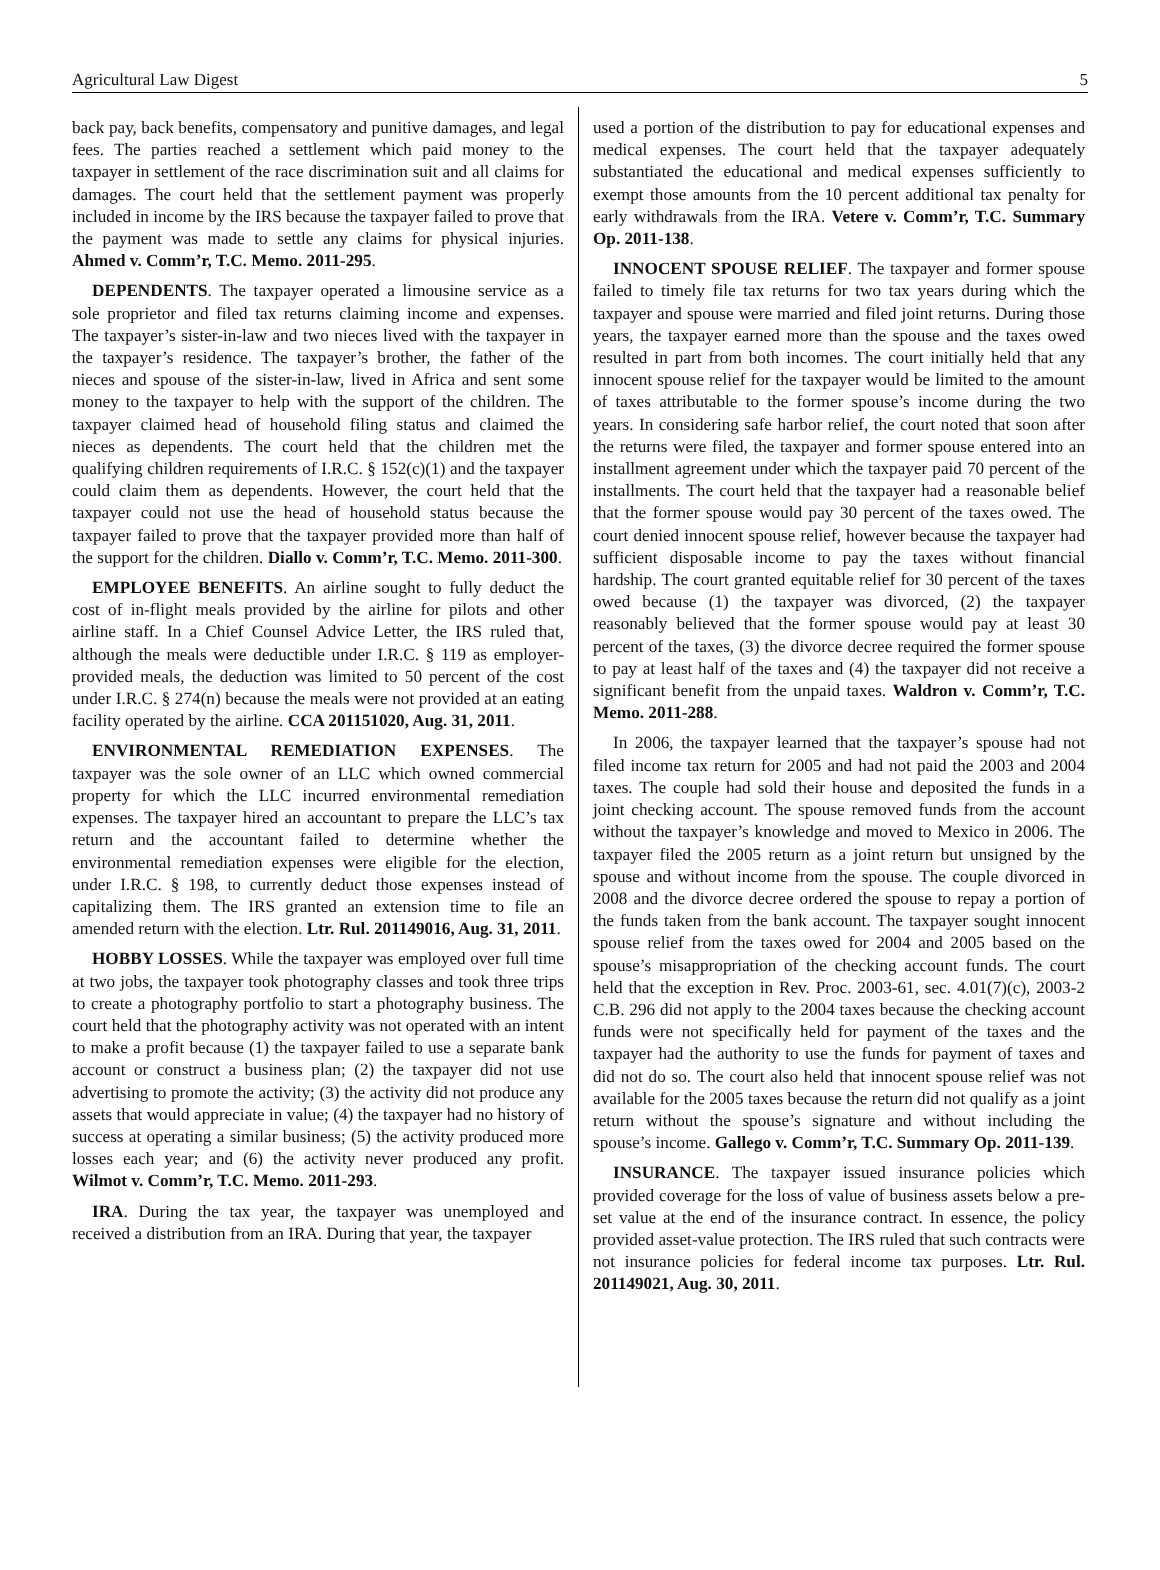Agricultural Law Digest 5
back pay, back benefits, compensatory and punitive damages, and legal fees. The parties reached a settlement which paid money to the taxpayer in settlement of the race discrimination suit and all claims for damages. The court held that the settlement payment was properly included in income by the IRS because the taxpayer failed to prove that the payment was made to settle any claims for physical injuries. Ahmed v. Comm’r, T.C. Memo. 2011-295.
DEPENDENTS. The taxpayer operated a limousine service as a sole proprietor and filed tax returns claiming income and expenses. The taxpayer’s sister-in-law and two nieces lived with the taxpayer in the taxpayer’s residence. The taxpayer’s brother, the father of the nieces and spouse of the sister-in-law, lived in Africa and sent some money to the taxpayer to help with the support of the children. The taxpayer claimed head of household filing status and claimed the nieces as dependents. The court held that the children met the qualifying children requirements of I.R.C. § 152(c)(1) and the taxpayer could claim them as dependents. However, the court held that the taxpayer could not use the head of household status because the taxpayer failed to prove that the taxpayer provided more than half of the support for the children. Diallo v. Comm’r, T.C. Memo. 2011-300.
EMPLOYEE BENEFITS. An airline sought to fully deduct the cost of in-flight meals provided by the airline for pilots and other airline staff. In a Chief Counsel Advice Letter, the IRS ruled that, although the meals were deductible under I.R.C. § 119 as employer-provided meals, the deduction was limited to 50 percent of the cost under I.R.C. § 274(n) because the meals were not provided at an eating facility operated by the airline. CCA 201151020, Aug. 31, 2011.
ENVIRONMENTAL REMEDIATION EXPENSES. The taxpayer was the sole owner of an LLC which owned commercial property for which the LLC incurred environmental remediation expenses. The taxpayer hired an accountant to prepare the LLC’s tax return and the accountant failed to determine whether the environmental remediation expenses were eligible for the election, under I.R.C. § 198, to currently deduct those expenses instead of capitalizing them. The IRS granted an extension time to file an amended return with the election. Ltr. Rul. 201149016, Aug. 31, 2011.
HOBBY LOSSES. While the taxpayer was employed over full time at two jobs, the taxpayer took photography classes and took three trips to create a photography portfolio to start a photography business. The court held that the photography activity was not operated with an intent to make a profit because (1) the taxpayer failed to use a separate bank account or construct a business plan; (2) the taxpayer did not use advertising to promote the activity; (3) the activity did not produce any assets that would appreciate in value; (4) the taxpayer had no history of success at operating a similar business; (5) the activity produced more losses each year; and (6) the activity never produced any profit. Wilmot v. Comm’r, T.C. Memo. 2011-293.
IRA. During the tax year, the taxpayer was unemployed and received a distribution from an IRA. During that year, the taxpayer
used a portion of the distribution to pay for educational expenses and medical expenses. The court held that the taxpayer adequately substantiated the educational and medical expenses sufficiently to exempt those amounts from the 10 percent additional tax penalty for early withdrawals from the IRA. Vetere v. Comm’r, T.C. Summary Op. 2011-138.
INNOCENT SPOUSE RELIEF. The taxpayer and former spouse failed to timely file tax returns for two tax years during which the taxpayer and spouse were married and filed joint returns. During those years, the taxpayer earned more than the spouse and the taxes owed resulted in part from both incomes. The court initially held that any innocent spouse relief for the taxpayer would be limited to the amount of taxes attributable to the former spouse’s income during the two years. In considering safe harbor relief, the court noted that soon after the returns were filed, the taxpayer and former spouse entered into an installment agreement under which the taxpayer paid 70 percent of the installments. The court held that the taxpayer had a reasonable belief that the former spouse would pay 30 percent of the taxes owed. The court denied innocent spouse relief, however because the taxpayer had sufficient disposable income to pay the taxes without financial hardship. The court granted equitable relief for 30 percent of the taxes owed because (1) the taxpayer was divorced, (2) the taxpayer reasonably believed that the former spouse would pay at least 30 percent of the taxes, (3) the divorce decree required the former spouse to pay at least half of the taxes and (4) the taxpayer did not receive a significant benefit from the unpaid taxes. Waldron v. Comm’r, T.C. Memo. 2011-288.
In 2006, the taxpayer learned that the taxpayer’s spouse had not filed income tax return for 2005 and had not paid the 2003 and 2004 taxes. The couple had sold their house and deposited the funds in a joint checking account. The spouse removed funds from the account without the taxpayer’s knowledge and moved to Mexico in 2006. The taxpayer filed the 2005 return as a joint return but unsigned by the spouse and without income from the spouse. The couple divorced in 2008 and the divorce decree ordered the spouse to repay a portion of the funds taken from the bank account. The taxpayer sought innocent spouse relief from the taxes owed for 2004 and 2005 based on the spouse’s misappropriation of the checking account funds. The court held that the exception in Rev. Proc. 2003-61, sec. 4.01(7)(c), 2003-2 C.B. 296 did not apply to the 2004 taxes because the checking account funds were not specifically held for payment of the taxes and the taxpayer had the authority to use the funds for payment of taxes and did not do so. The court also held that innocent spouse relief was not available for the 2005 taxes because the return did not qualify as a joint return without the spouse’s signature and without including the spouse’s income. Gallego v. Comm’r, T.C. Summary Op. 2011-139.
INSURANCE. The taxpayer issued insurance policies which provided coverage for the loss of value of business assets below a pre-set value at the end of the insurance contract. In essence, the policy provided asset-value protection. The IRS ruled that such contracts were not insurance policies for federal income tax purposes. Ltr. Rul. 201149021, Aug. 30, 2011.